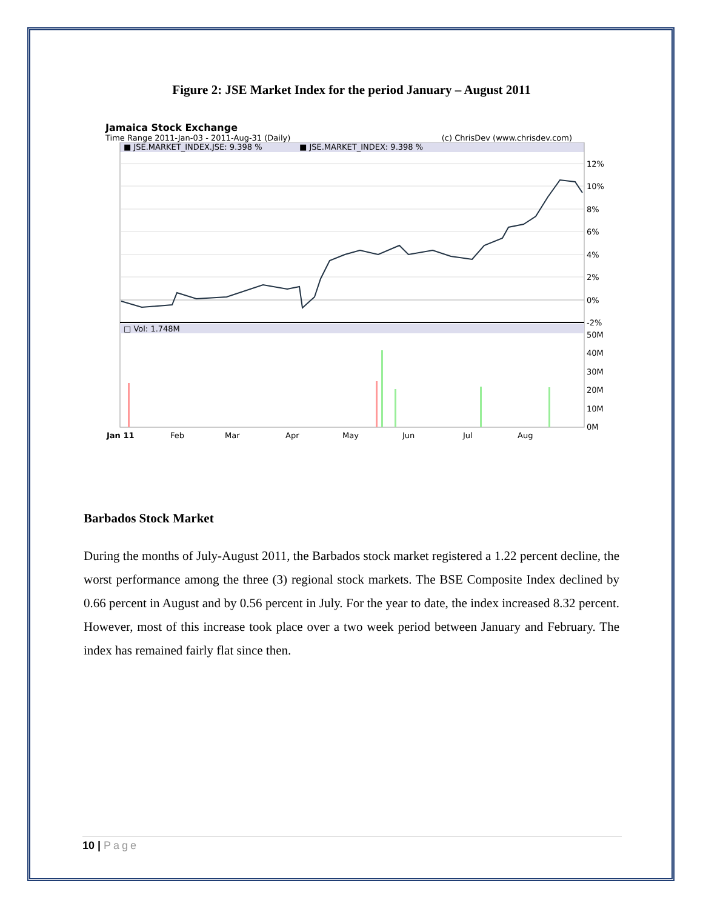Figure 2: JSE Market Index for the period January – August 2011
Jamaica Stock Exchange
Time Range 2011-Jan-03 - 2011-Aug-31 (Daily) (c) ChrisDev (www.chrisdev.com)
■ JSE.MARKET_INDEX.JSE: 9.398 %
■ JSE.MARKET_INDEX: 9.398 %
□ Vol: 1.748M
12%
10%
8%
6%
4%
2%
0%
-2%
50M
40M
30M
20M
10M
0M
Jan 11
Feb
Mar
Apr
May
Jun
Jul
Aug
Barbados Stock Market
During the months of July-August 2011, the Barbados stock market registered a 1.22 percent decline, the worst performance among the three (3) regional stock markets. The BSE Composite Index declined by 0.66 percent in August and by 0.56 percent in July. For the year to date, the index increased 8.32 percent. However, most of this increase took place over a two week period between January and February. The index has remained fairly flat since then.
10 | Page